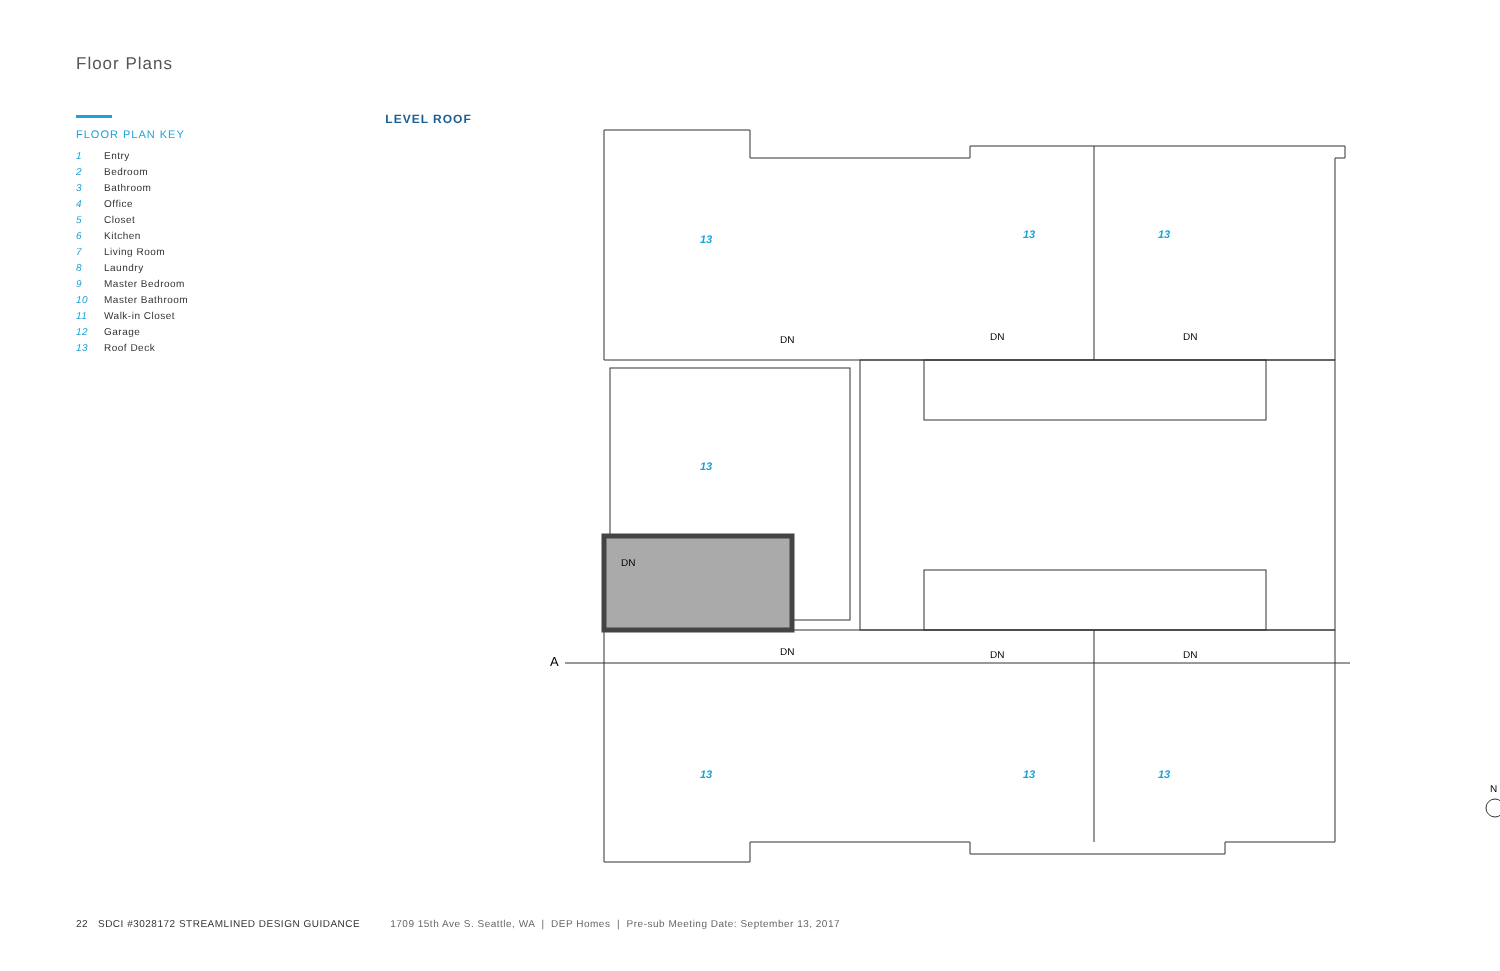Floor Plans
FLOOR PLAN KEY
1 Entry
2 Bedroom
3 Bathroom
4 Office
5 Closet
6 Kitchen
7 Living Room
8 Laundry
9 Master Bedroom
10 Master Bathroom
11 Walk-in Closet
12 Garage
13 Roof Deck
LEVEL ROOF
13
13
13
13
13
13
13
DN
DN
DN
DN
DN
DN
DN
A
N
22 SDCI #3028172 STREAMLINED DESIGN GUIDANCE 1709 15th Ave S. Seattle, WA | DEP Homes | Pre-sub Meeting Date: September 13, 2017